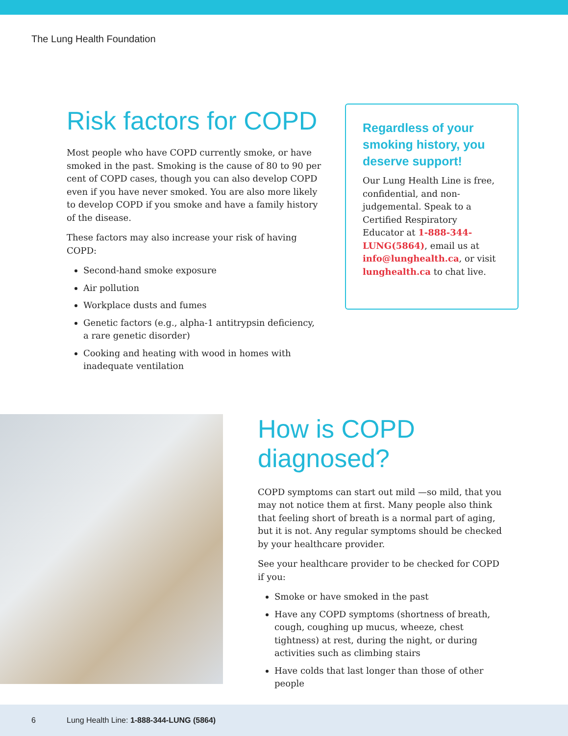The Lung Health Foundation
Risk factors for COPD
Most people who have COPD currently smoke, or have smoked in the past. Smoking is the cause of 80 to 90 per cent of COPD cases, though you can also develop COPD even if you have never smoked. You are also more likely to develop COPD if you smoke and have a family history of the disease.
These factors may also increase your risk of having COPD:
Second-hand smoke exposure
Air pollution
Workplace dusts and fumes
Genetic factors (e.g., alpha-1 antitrypsin deficiency, a rare genetic disorder)
Cooking and heating with wood in homes with inadequate ventilation
Regardless of your smoking history, you deserve support!
Our Lung Health Line is free, confidential, and non-judgemental. Speak to a Certified Respiratory Educator at 1-888-344-LUNG(5864), email us at info@lunghealth.ca, or visit lunghealth.ca to chat live.
How is COPD diagnosed?
COPD symptoms can start out mild —so mild, that you may not notice them at first. Many people also think that feeling short of breath is a normal part of aging, but it is not. Any regular symptoms should be checked by your healthcare provider.
See your healthcare provider to be checked for COPD if you:
Smoke or have smoked in the past
Have any COPD symptoms (shortness of breath, cough, coughing up mucus, wheeze, chest tightness) at rest, during the night, or during activities such as climbing stairs
Have colds that last longer than those of other people
6 Lung Health Line: 1-888-344-LUNG (5864)